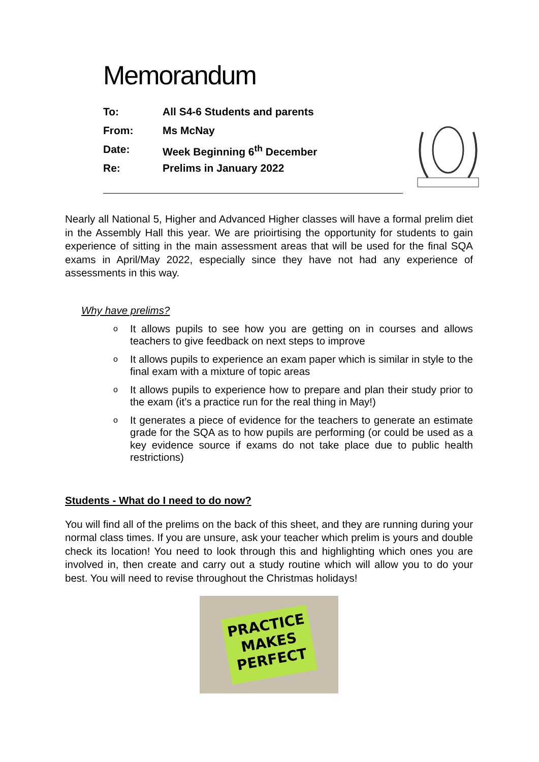Memorandum
To: All S4-6 Students and parents
From: Ms McNay
Date: Week Beginning 6<sup>th</sup> December
Re: Prelims in January 2022
Nearly all National 5, Higher and Advanced Higher classes will have a formal prelim diet in the Assembly Hall this year. We are prioirtising the opportunity for students to gain experience of sitting in the main assessment areas that will be used for the final SQA exams in April/May 2022, especially since they have not had any experience of assessments in this way.
Why have prelims?
o It allows pupils to see how you are getting on in courses and allows teachers to give feedback on next steps to improve
o It allows pupils to experience an exam paper which is similar in style to the final exam with a mixture of topic areas
o It allows pupils to experience how to prepare and plan their study prior to the exam (it’s a practice run for the real thing in May!)
o It generates a piece of evidence for the teachers to generate an estimate grade for the SQA as to how pupils are performing (or could be used as a key evidence source if exams do not take place due to public health restrictions)
Students - What do I need to do now?
You will find all of the prelims on the back of this sheet, and they are running during your normal class times. If you are unsure, ask your teacher which prelim is yours and double check its location! You need to look through this and highlighting which ones you are involved in, then create and carry out a study routine which will allow you to do your best. You will need to revise throughout the Christmas holidays!
PRACTICE
MAKES
PERFECT